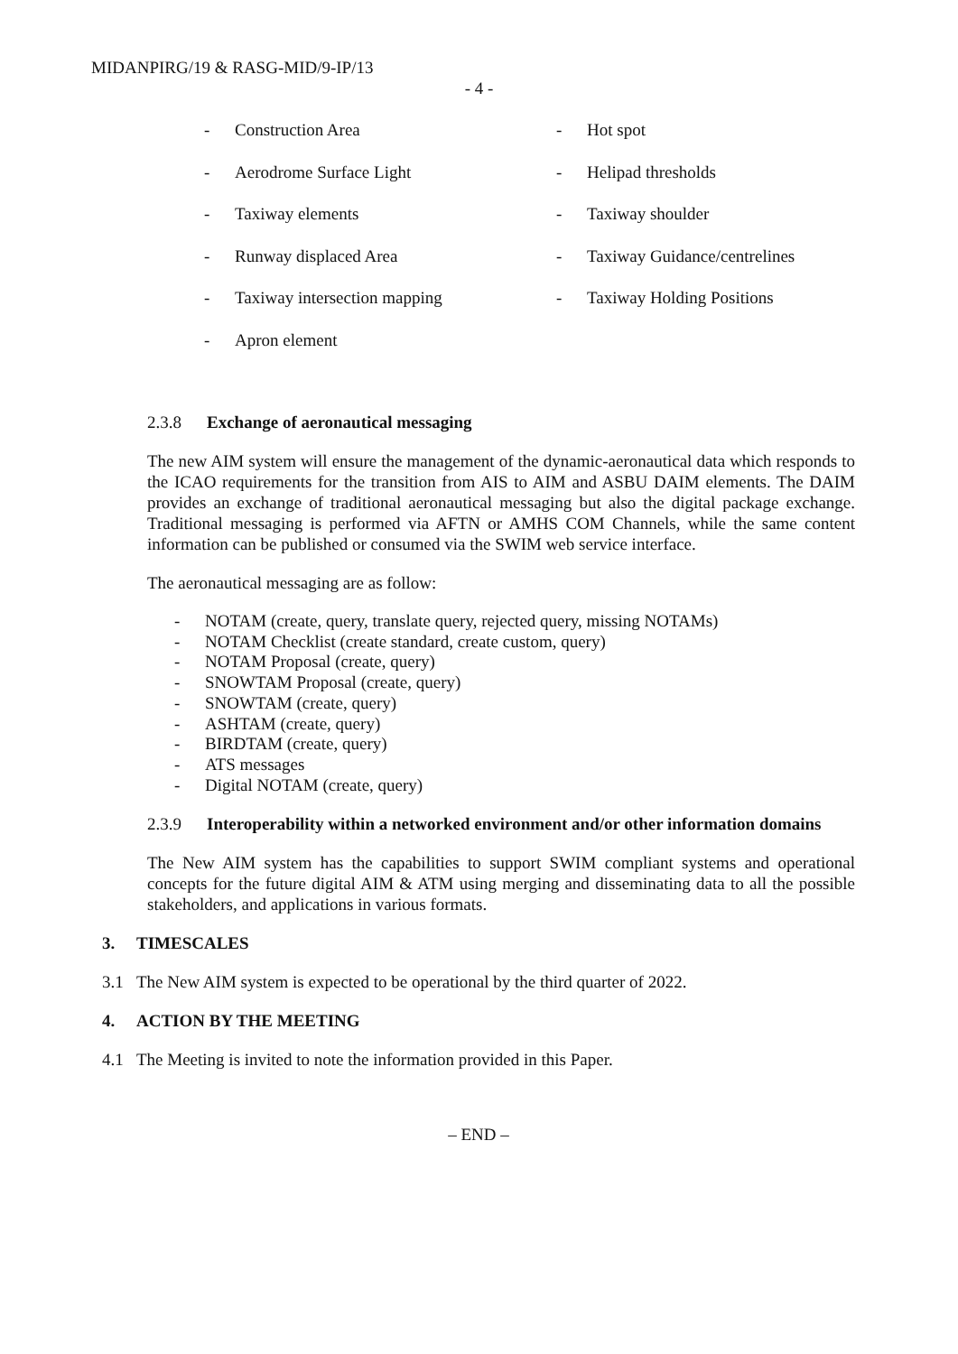MIDANPIRG/19 & RASG-MID/9-IP/13
- 4 -
- Construction Area
- Aerodrome Surface Light
- Taxiway elements
- Runway displaced Area
- Taxiway intersection mapping
- Apron element
- Hot spot
- Helipad thresholds
- Taxiway shoulder
- Taxiway Guidance/centrelines
- Taxiway Holding Positions
2.3.8 Exchange of aeronautical messaging
The new AIM system will ensure the management of the dynamic-aeronautical data which responds to the ICAO requirements for the transition from AIS to AIM and ASBU DAIM elements. The DAIM provides an exchange of traditional aeronautical messaging but also the digital package exchange. Traditional messaging is performed via AFTN or AMHS COM Channels, while the same content information can be published or consumed via the SWIM web service interface.
The aeronautical messaging are as follow:
- NOTAM (create, query, translate query, rejected query, missing NOTAMs)
- NOTAM Checklist (create standard, create custom, query)
- NOTAM Proposal (create, query)
- SNOWTAM Proposal (create, query)
- SNOWTAM (create, query)
- ASHTAM (create, query)
- BIRDTAM (create, query)
- ATS messages
- Digital NOTAM (create, query)
2.3.9 Interoperability within a networked environment and/or other information domains
The New AIM system has the capabilities to support SWIM compliant systems and operational concepts for the future digital AIM & ATM using merging and disseminating data to all the possible stakeholders, and applications in various formats.
3. TIMESCALES
3.1 The New AIM system is expected to be operational by the third quarter of 2022.
4. ACTION BY THE MEETING
4.1 The Meeting is invited to note the information provided in this Paper.
– END –